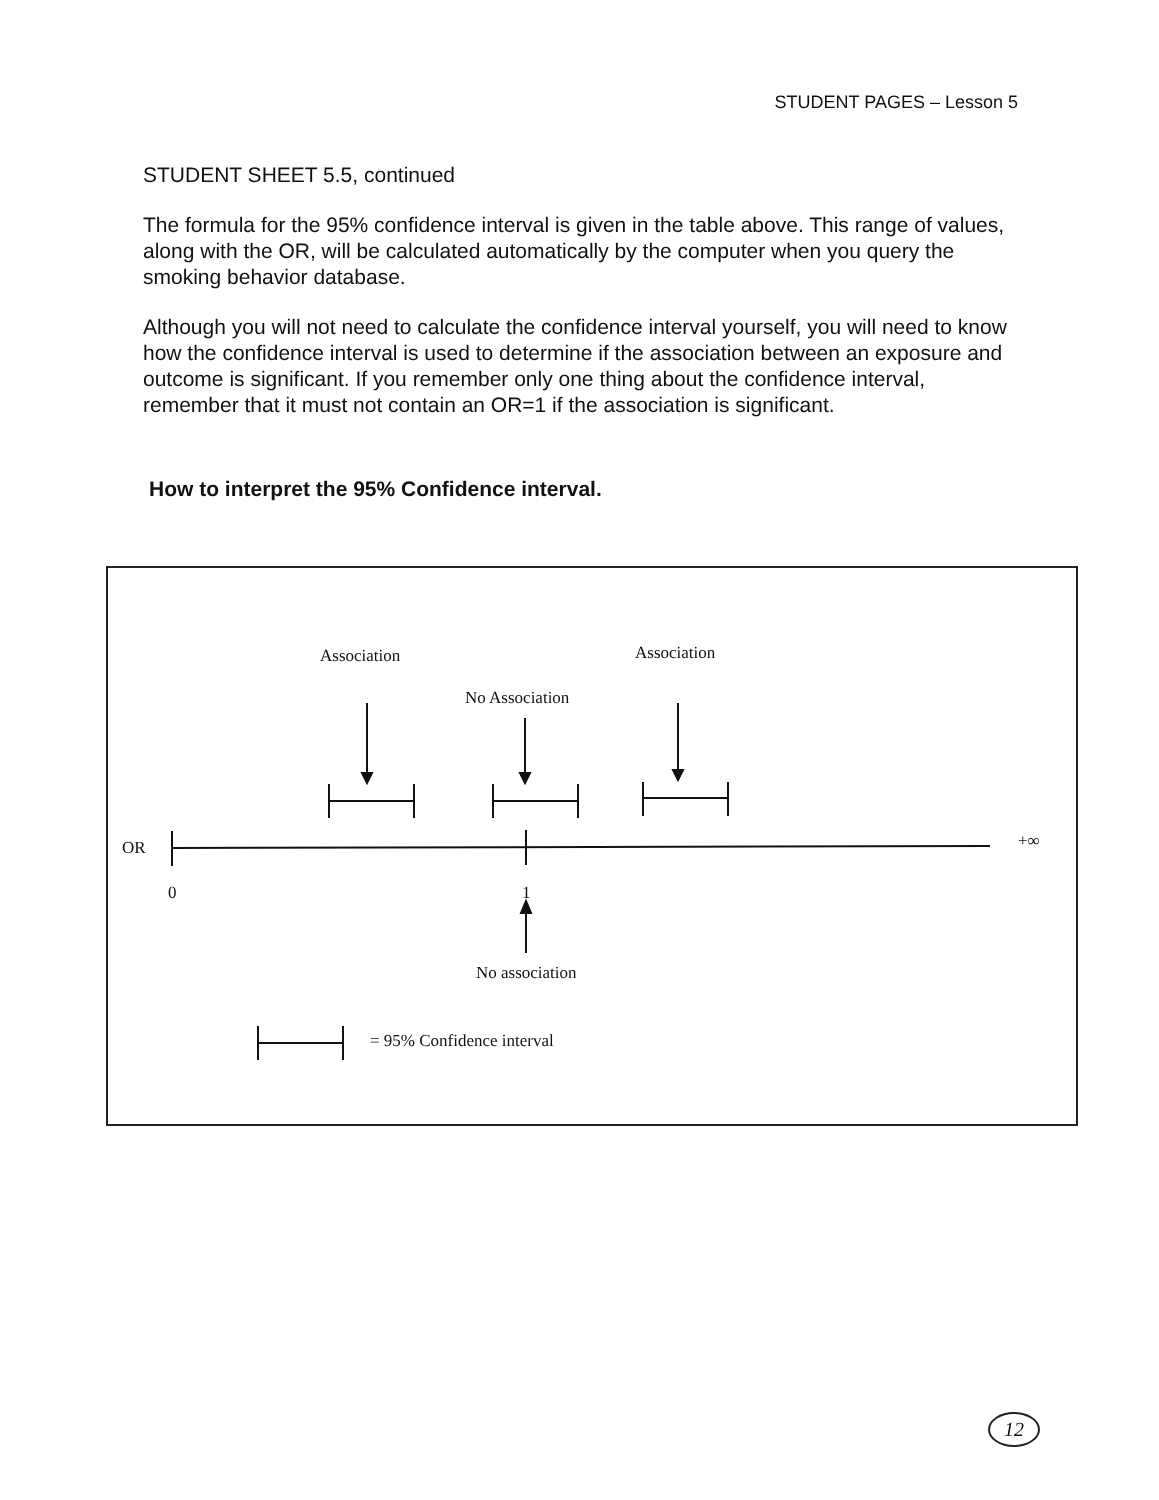STUDENT PAGES – Lesson 5
STUDENT SHEET 5.5, continued
The formula for the 95% confidence interval is given in the table above. This range of values, along with the OR, will be calculated automatically by the computer when you query the smoking behavior database.
Although you will not need to calculate the confidence interval yourself, you will need to know how the confidence interval is used to determine if the association between an exposure and outcome is significant. If you remember only one thing about the confidence interval, remember that it must not contain an OR=1 if the association is significant.
How to interpret the 95% Confidence interval.
Association Association
No Association
OR +∞
0 1
No association
= 95% Confidence interval
12